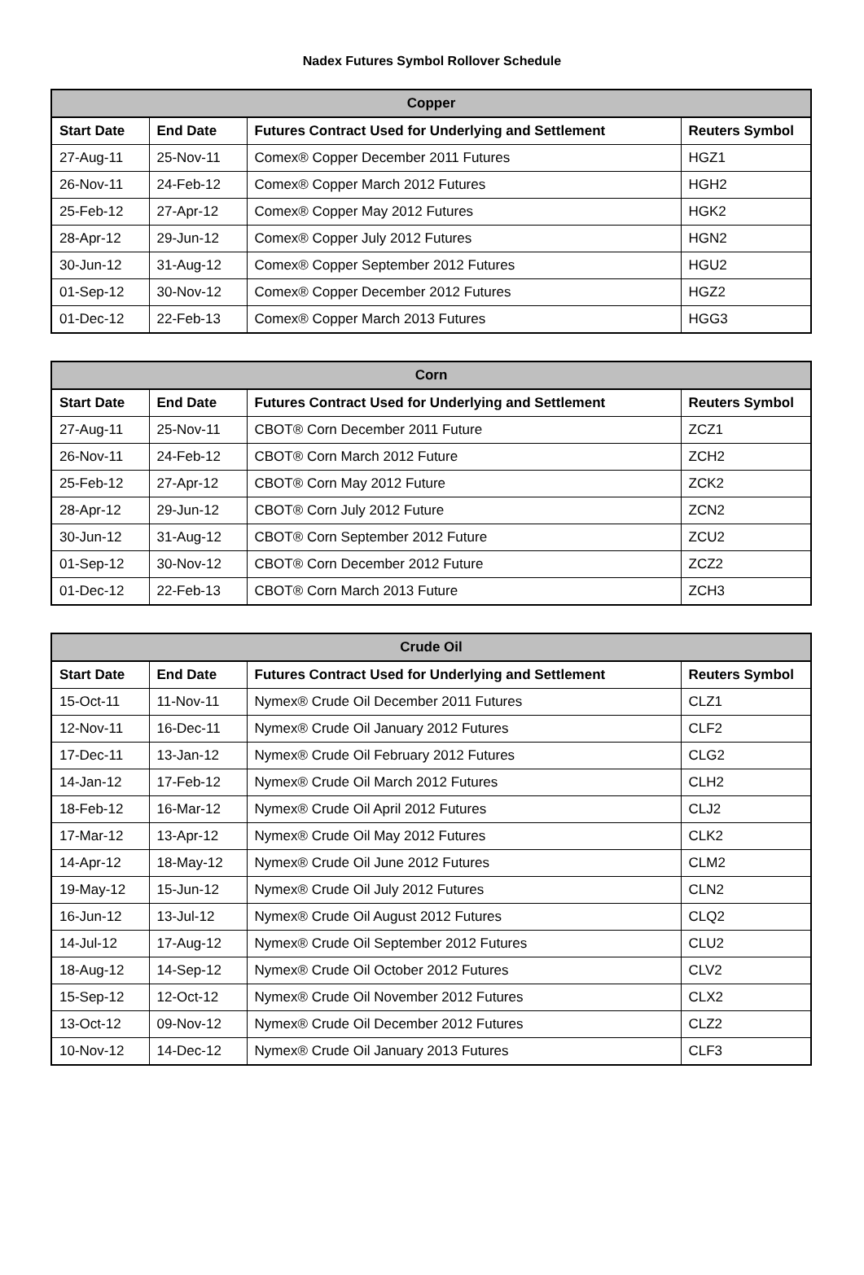Nadex Futures Symbol Rollover Schedule
| Copper | | | |
| --- | --- | --- | --- |
| Start Date | End Date | Futures Contract Used for Underlying and Settlement | Reuters Symbol |
| 27-Aug-11 | 25-Nov-11 | Comex® Copper December 2011 Futures | HGZ1 |
| 26-Nov-11 | 24-Feb-12 | Comex® Copper March 2012 Futures | HGH2 |
| 25-Feb-12 | 27-Apr-12 | Comex® Copper May 2012 Futures | HGK2 |
| 28-Apr-12 | 29-Jun-12 | Comex® Copper July 2012 Futures | HGN2 |
| 30-Jun-12 | 31-Aug-12 | Comex® Copper September 2012 Futures | HGU2 |
| 01-Sep-12 | 30-Nov-12 | Comex® Copper December 2012 Futures | HGZ2 |
| 01-Dec-12 | 22-Feb-13 | Comex® Copper March 2013 Futures | HGG3 |
| Corn | | | |
| --- | --- | --- | --- |
| Start Date | End Date | Futures Contract Used for Underlying and Settlement | Reuters Symbol |
| 27-Aug-11 | 25-Nov-11 | CBOT® Corn December 2011 Future | ZCZ1 |
| 26-Nov-11 | 24-Feb-12 | CBOT® Corn March 2012 Future | ZCH2 |
| 25-Feb-12 | 27-Apr-12 | CBOT® Corn May 2012 Future | ZCK2 |
| 28-Apr-12 | 29-Jun-12 | CBOT® Corn July 2012 Future | ZCN2 |
| 30-Jun-12 | 31-Aug-12 | CBOT® Corn September 2012 Future | ZCU2 |
| 01-Sep-12 | 30-Nov-12 | CBOT® Corn December 2012 Future | ZCZ2 |
| 01-Dec-12 | 22-Feb-13 | CBOT® Corn March 2013 Future | ZCH3 |
| Crude Oil | | | |
| --- | --- | --- | --- |
| Start Date | End Date | Futures Contract Used for Underlying and Settlement | Reuters Symbol |
| 15-Oct-11 | 11-Nov-11 | Nymex® Crude Oil December 2011 Futures | CLZ1 |
| 12-Nov-11 | 16-Dec-11 | Nymex® Crude Oil January 2012 Futures | CLF2 |
| 17-Dec-11 | 13-Jan-12 | Nymex® Crude Oil February 2012 Futures | CLG2 |
| 14-Jan-12 | 17-Feb-12 | Nymex® Crude Oil March 2012 Futures | CLH2 |
| 18-Feb-12 | 16-Mar-12 | Nymex® Crude Oil April 2012 Futures | CLJ2 |
| 17-Mar-12 | 13-Apr-12 | Nymex® Crude Oil May 2012 Futures | CLK2 |
| 14-Apr-12 | 18-May-12 | Nymex® Crude Oil June 2012 Futures | CLM2 |
| 19-May-12 | 15-Jun-12 | Nymex® Crude Oil July 2012 Futures | CLN2 |
| 16-Jun-12 | 13-Jul-12 | Nymex® Crude Oil August 2012 Futures | CLQ2 |
| 14-Jul-12 | 17-Aug-12 | Nymex® Crude Oil September 2012 Futures | CLU2 |
| 18-Aug-12 | 14-Sep-12 | Nymex® Crude Oil October 2012 Futures | CLV2 |
| 15-Sep-12 | 12-Oct-12 | Nymex® Crude Oil November 2012 Futures | CLX2 |
| 13-Oct-12 | 09-Nov-12 | Nymex® Crude Oil December 2012 Futures | CLZ2 |
| 10-Nov-12 | 14-Dec-12 | Nymex® Crude Oil January 2013 Futures | CLF3 |